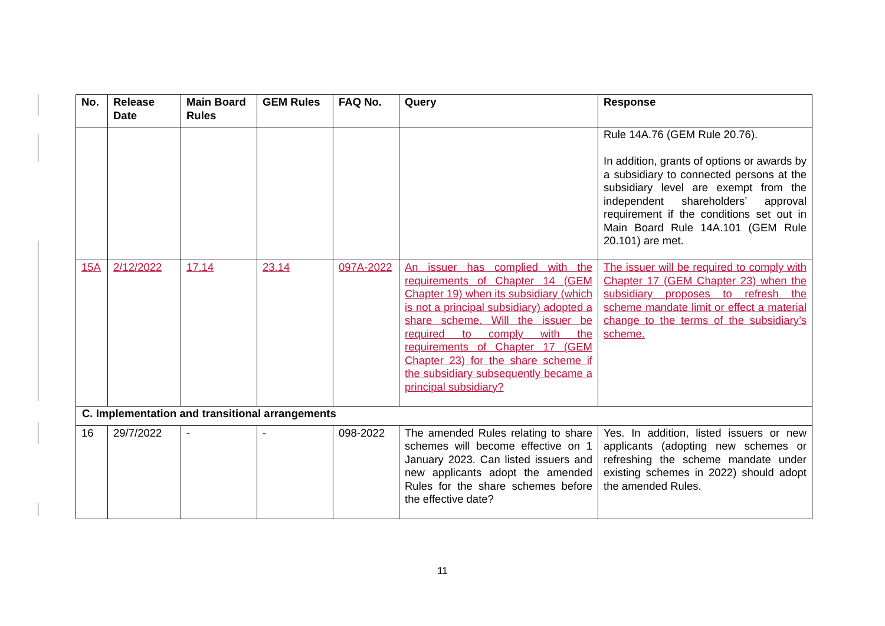| No. | Release Date | Main Board Rules | GEM Rules | FAQ No. | Query | Response |
| --- | --- | --- | --- | --- | --- | --- |
| | | | | | | Rule 14A.76 (GEM Rule 20.76). In addition, grants of options or awards by a subsidiary to connected persons at the subsidiary level are exempt from the independent shareholders’ approval requirement if the conditions set out in Main Board Rule 14A.101 (GEM Rule 20.101) are met. |
| 15A | 2/12/2022 | 17.14 | 23.14 | 097A-2022 | An issuer has complied with the requirements of Chapter 14 (GEM Chapter 19) when its subsidiary (which is not a principal subsidiary) adopted a share scheme. Will the issuer be required to comply with the requirements of Chapter 17 (GEM Chapter 23) for the share scheme if the subsidiary subsequently became a principal subsidiary? | The issuer will be required to comply with Chapter 17 (GEM Chapter 23) when the subsidiary proposes to refresh the scheme mandate limit or effect a material change to the terms of the subsidiary’s scheme. |
| C. Implementation and transitional arrangements | | | | | | |
| 16 | 29/7/2022 | - | - | 098-2022 | The amended Rules relating to share schemes will become effective on 1 January 2023. Can listed issuers and new applicants adopt the amended Rules for the share schemes before the effective date? | Yes. In addition, listed issuers or new applicants (adopting new schemes or refreshing the scheme mandate under existing schemes in 2022) should adopt the amended Rules. |
11